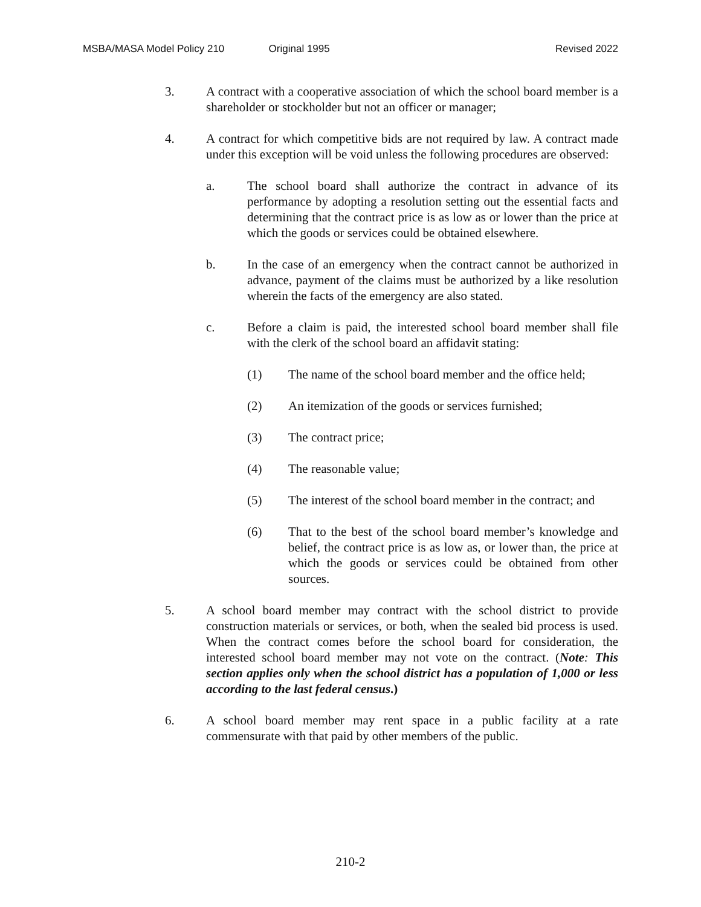MSBA/MASA Model Policy 210 Original 1995 Revised 2022
3. A contract with a cooperative association of which the school board member is a shareholder or stockholder but not an officer or manager;
4. A contract for which competitive bids are not required by law. A contract made under this exception will be void unless the following procedures are observed:
a. The school board shall authorize the contract in advance of its performance by adopting a resolution setting out the essential facts and determining that the contract price is as low as or lower than the price at which the goods or services could be obtained elsewhere.
b. In the case of an emergency when the contract cannot be authorized in advance, payment of the claims must be authorized by a like resolution wherein the facts of the emergency are also stated.
c. Before a claim is paid, the interested school board member shall file with the clerk of the school board an affidavit stating:
(1) The name of the school board member and the office held;
(2) An itemization of the goods or services furnished;
(3) The contract price;
(4) The reasonable value;
(5) The interest of the school board member in the contract; and
(6) That to the best of the school board member’s knowledge and belief, the contract price is as low as, or lower than, the price at which the goods or services could be obtained from other sources.
5. A school board member may contract with the school district to provide construction materials or services, or both, when the sealed bid process is used. When the contract comes before the school board for consideration, the interested school board member may not vote on the contract. (Note: This section applies only when the school district has a population of 1,000 or less according to the last federal census.)
6. A school board member may rent space in a public facility at a rate commensurate with that paid by other members of the public.
210-2